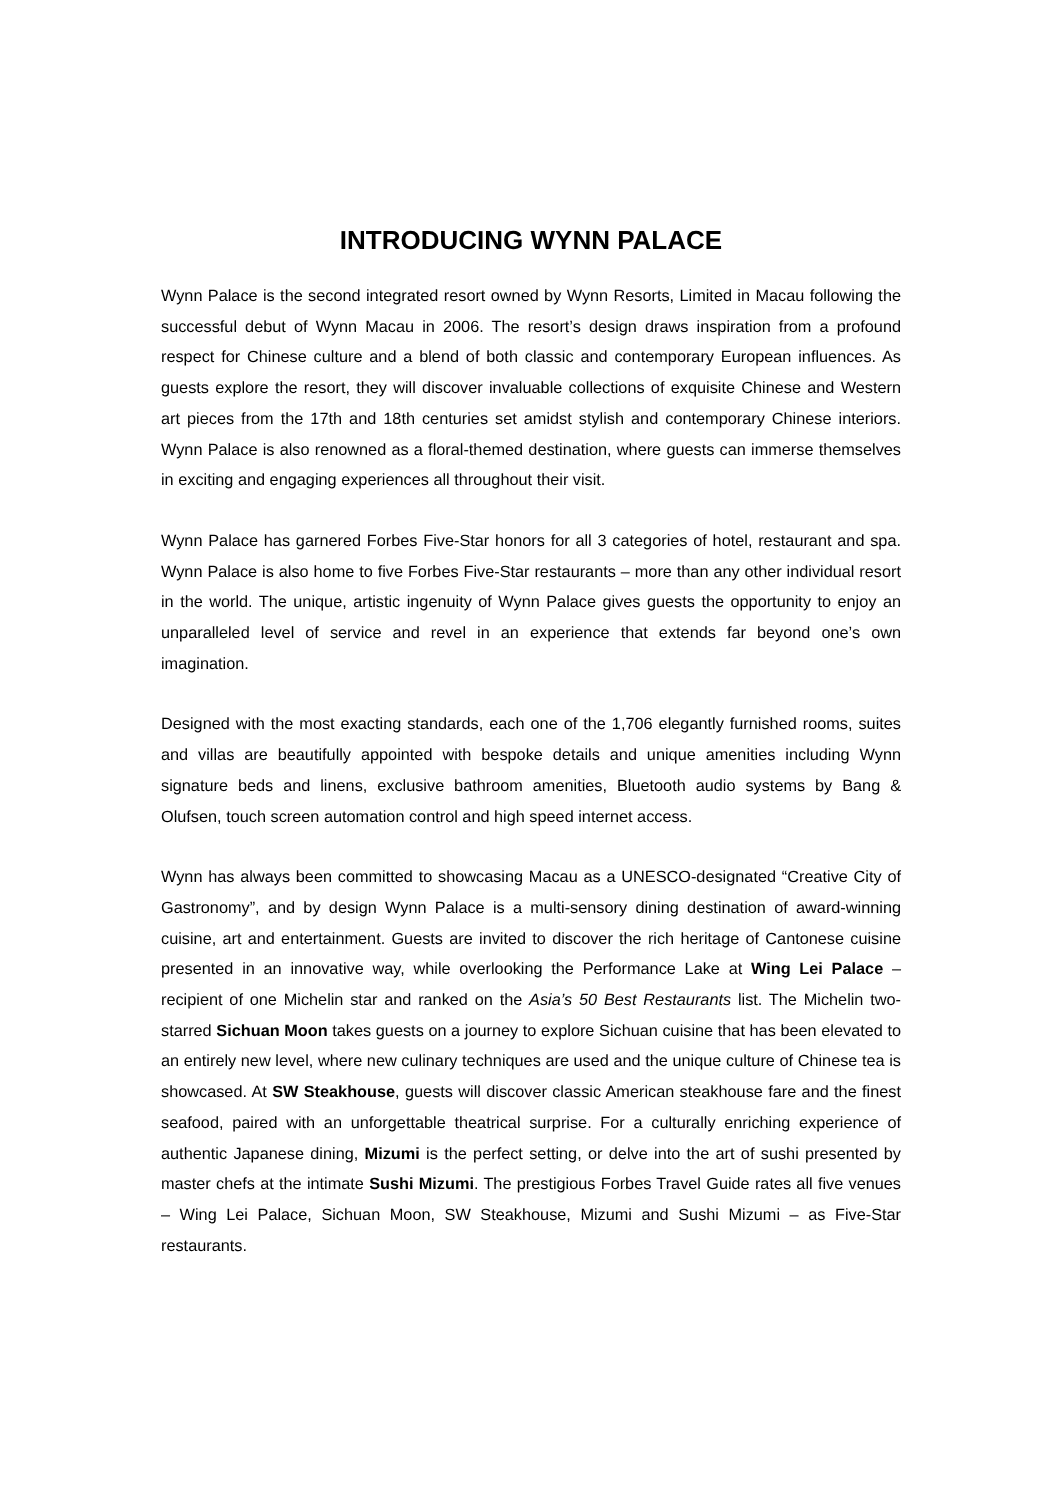INTRODUCING WYNN PALACE
Wynn Palace is the second integrated resort owned by Wynn Resorts, Limited in Macau following the successful debut of Wynn Macau in 2006. The resort’s design draws inspiration from a profound respect for Chinese culture and a blend of both classic and contemporary European influences. As guests explore the resort, they will discover invaluable collections of exquisite Chinese and Western art pieces from the 17th and 18th centuries set amidst stylish and contemporary Chinese interiors. Wynn Palace is also renowned as a floral-themed destination, where guests can immerse themselves in exciting and engaging experiences all throughout their visit.
Wynn Palace has garnered Forbes Five-Star honors for all 3 categories of hotel, restaurant and spa. Wynn Palace is also home to five Forbes Five-Star restaurants – more than any other individual resort in the world. The unique, artistic ingenuity of Wynn Palace gives guests the opportunity to enjoy an unparalleled level of service and revel in an experience that extends far beyond one’s own imagination.
Designed with the most exacting standards, each one of the 1,706 elegantly furnished rooms, suites and villas are beautifully appointed with bespoke details and unique amenities including Wynn signature beds and linens, exclusive bathroom amenities, Bluetooth audio systems by Bang & Olufsen, touch screen automation control and high speed internet access.
Wynn has always been committed to showcasing Macau as a UNESCO-designated “Creative City of Gastronomy”, and by design Wynn Palace is a multi-sensory dining destination of award-winning cuisine, art and entertainment. Guests are invited to discover the rich heritage of Cantonese cuisine presented in an innovative way, while overlooking the Performance Lake at Wing Lei Palace – recipient of one Michelin star and ranked on the Asia’s 50 Best Restaurants list. The Michelin two-starred Sichuan Moon takes guests on a journey to explore Sichuan cuisine that has been elevated to an entirely new level, where new culinary techniques are used and the unique culture of Chinese tea is showcased. At SW Steakhouse, guests will discover classic American steakhouse fare and the finest seafood, paired with an unforgettable theatrical surprise. For a culturally enriching experience of authentic Japanese dining, Mizumi is the perfect setting, or delve into the art of sushi presented by master chefs at the intimate Sushi Mizumi. The prestigious Forbes Travel Guide rates all five venues – Wing Lei Palace, Sichuan Moon, SW Steakhouse, Mizumi and Sushi Mizumi – as Five-Star restaurants.